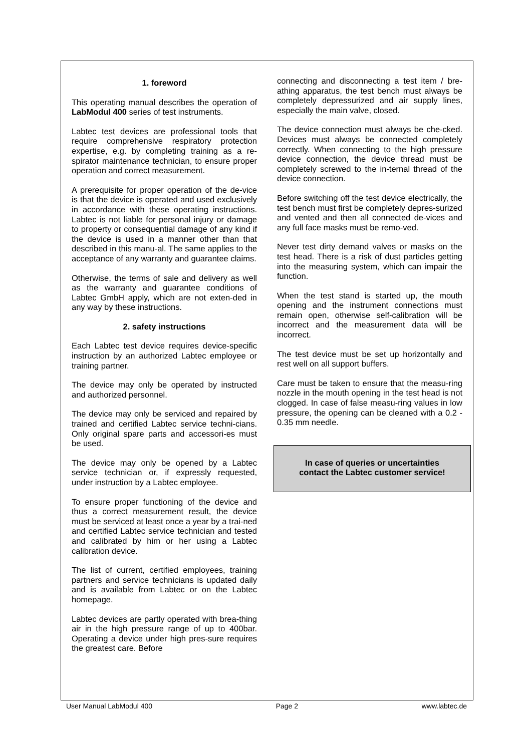1. foreword
This operating manual describes the operation of LabModul 400 series of test instruments.
Labtec test devices are professional tools that require comprehensive respiratory protection expertise, e.g. by completing training as a re-spirator maintenance technician, to ensure proper operation and correct measurement.
A prerequisite for proper operation of the de-vice is that the device is operated and used exclusively in accordance with these operating instructions. Labtec is not liable for personal injury or damage to property or consequential damage of any kind if the device is used in a manner other than that described in this manu-al. The same applies to the acceptance of any warranty and guarantee claims.
Otherwise, the terms of sale and delivery as well as the warranty and guarantee conditions of Labtec GmbH apply, which are not exten-ded in any way by these instructions.
2. safety instructions
Each Labtec test device requires device-specific instruction by an authorized Labtec employee or training partner.
The device may only be operated by instructed and authorized personnel.
The device may only be serviced and repaired by trained and certified Labtec service techni-cians. Only original spare parts and accessori-es must be used.
The device may only be opened by a Labtec service technician or, if expressly requested, under instruction by a Labtec employee.
To ensure proper functioning of the device and thus a correct measurement result, the device must be serviced at least once a year by a trai-ned and certified Labtec service technician and tested and calibrated by him or her using a Labtec calibration device.
The list of current, certified employees, training partners and service technicians is updated daily and is available from Labtec or on the Labtec homepage.
Labtec devices are partly operated with brea-thing air in the high pressure range of up to 400bar. Operating a device under high pres-sure requires the greatest care. Before
connecting and disconnecting a test item / bre-athing apparatus, the test bench must always be completely depressurized and air supply lines, especially the main valve, closed.
The device connection must always be che-cked. Devices must always be connected completely correctly. When connecting to the high pressure device connection, the device thread must be completely screwed to the in-ternal thread of the device connection.
Before switching off the test device electrically, the test bench must first be completely depres-surized and vented and then all connected de-vices and any full face masks must be remo-ved.
Never test dirty demand valves or masks on the test head. There is a risk of dust particles getting into the measuring system, which can impair the function.
When the test stand is started up, the mouth opening and the instrument connections must remain open, otherwise self-calibration will be incorrect and the measurement data will be incorrect.
The test device must be set up horizontally and rest well on all support buffers.
Care must be taken to ensure that the measu-ring nozzle in the mouth opening in the test head is not clogged. In case of false measu-ring values in low pressure, the opening can be cleaned with a 0.2 - 0.35 mm needle.
In case of queries or uncertainties
contact the Labtec customer service!
User Manual LabModul 400 Page 2 www.labtec.de